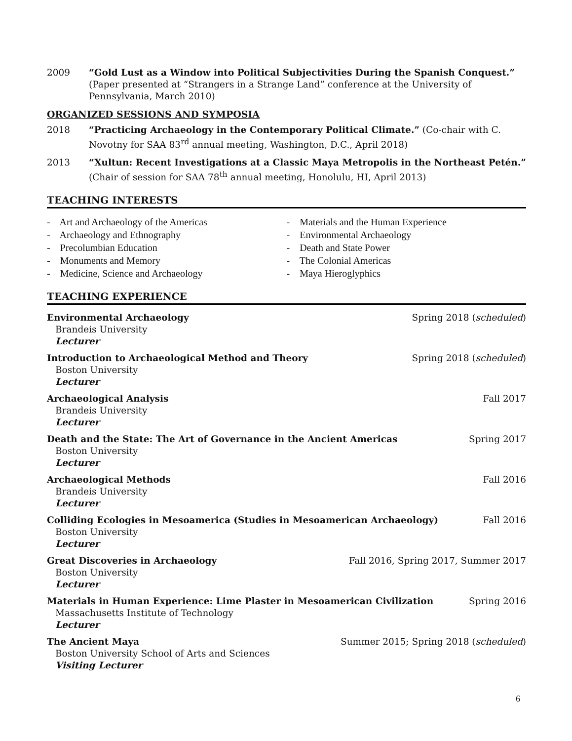2009 “Gold Lust as a Window into Political Subjectivities During the Spanish Conquest.” (Paper presented at “Strangers in a Strange Land” conference at the University of Pennsylvania, March 2010)
ORGANIZED SESSIONS AND SYMPOSIA
2018 “Practicing Archaeology in the Contemporary Political Climate.” (Co-chair with C. Novotny for SAA 83<sup>rd</sup> annual meeting, Washington, D.C., April 2018)
2013 “Xultun: Recent Investigations at a Classic Maya Metropolis in the Northeast Petén.” (Chair of session for SAA 78<sup>th</sup> annual meeting, Honolulu, HI, April 2013)
TEACHING INTERESTS
- Art and Archaeology of the Americas
- Archaeology and Ethnography
- Precolumbian Education
- Monuments and Memory
- Medicine, Science and Archaeology
- Materials and the Human Experience
- Environmental Archaeology
- Death and State Power
- The Colonial Americas
- Maya Hieroglyphics
TEACHING EXPERIENCE
Environmental Archaeology Spring 2018 (scheduled)
Brandeis University
Lecturer
Introduction to Archaeological Method and Theory Spring 2018 (scheduled)
Boston University
Lecturer
Archaeological Analysis Fall 2017
Brandeis University
Lecturer
Death and the State: The Art of Governance in the Ancient Americas Spring 2017
Boston University
Lecturer
Archaeological Methods Fall 2016
Brandeis University
Lecturer
Colliding Ecologies in Mesoamerica (Studies in Mesoamerican Archaeology) Fall 2016
Boston University
Lecturer
Great Discoveries in Archaeology Fall 2016, Spring 2017, Summer 2017
Boston University
Lecturer
Materials in Human Experience: Lime Plaster in Mesoamerican Civilization Spring 2016
Massachusetts Institute of Technology
Lecturer
The Ancient Maya Summer 2015; Spring 2018 (scheduled)
Boston University School of Arts and Sciences
Visiting Lecturer
6